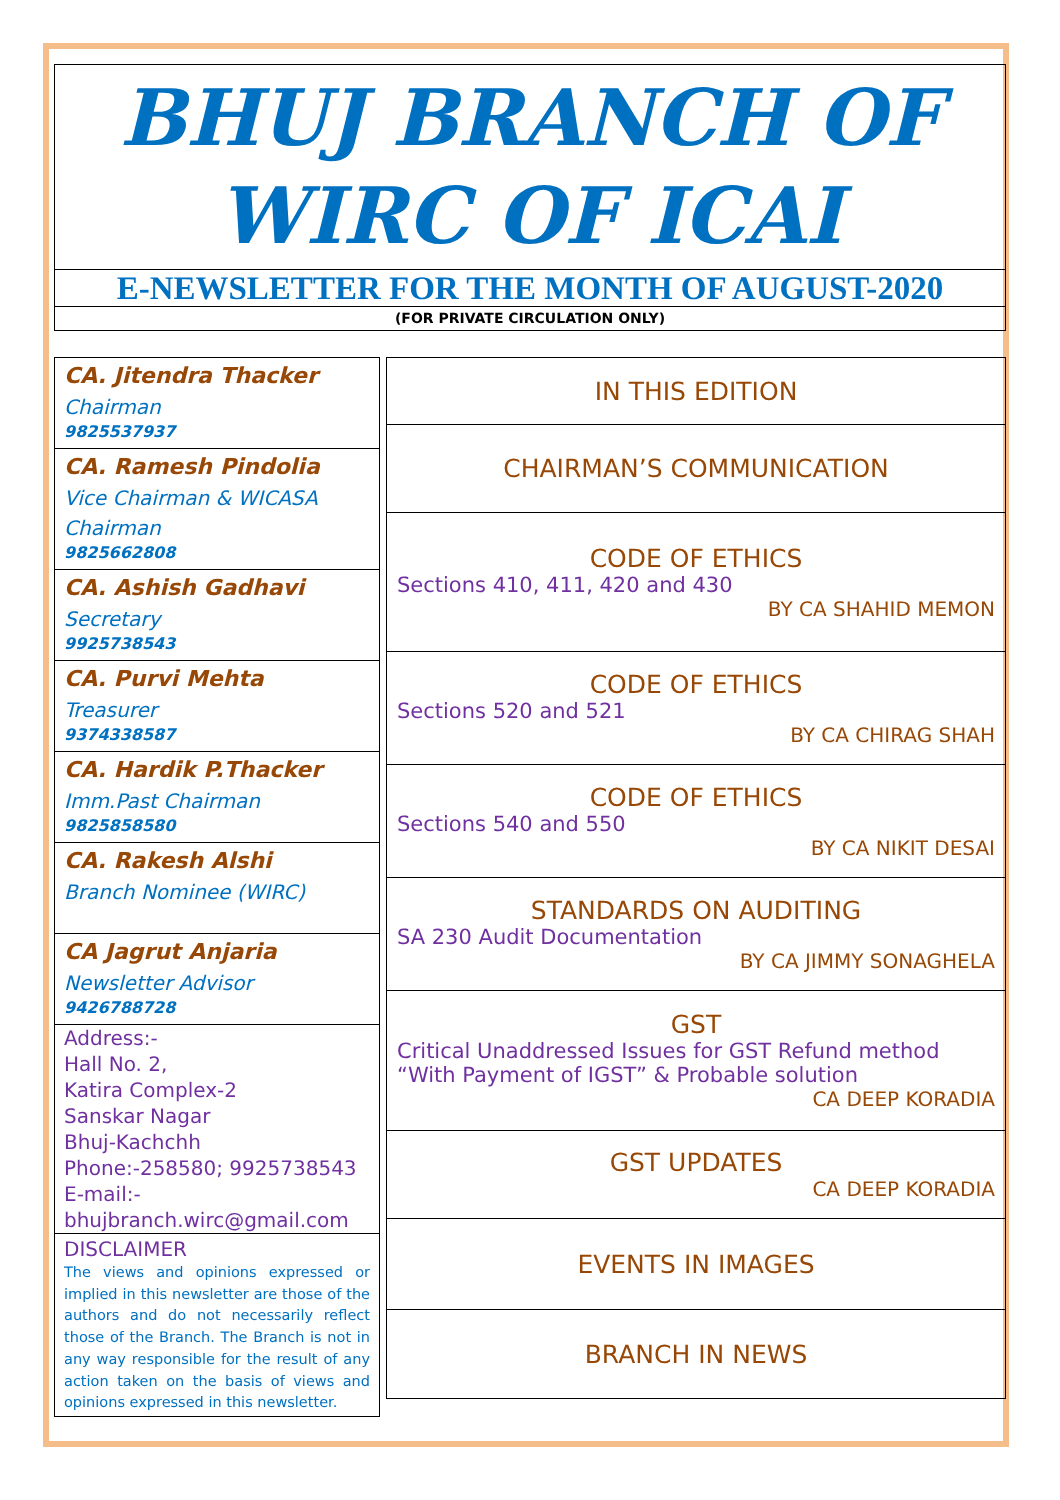BHUJ BRANCH OF
WIRC OF ICAI
E-NEWSLETTER FOR THE MONTH OF AUGUST-2020
(FOR PRIVATE CIRCULATION ONLY)
CA. Jitendra Thacker
Chairman
9825537937
CA. Ramesh Pindolia
Vice Chairman & WICASA Chairman
9825662808
CA. Ashish Gadhavi
Secretary
9925738543
CA. Purvi Mehta
Treasurer
9374338587
CA. Hardik P.Thacker
Imm.Past Chairman
9825858580
CA. Rakesh Alshi
Branch Nominee (WIRC)
CA Jagrut Anjaria
Newsletter Advisor
9426788728
Address:-
Hall No. 2,
Katira Complex-2
Sanskar Nagar
Bhuj-Kachchh
Phone:-258580; 9925738543
E-mail:-
bhujbranch.wirc@gmail.com
DISCLAIMER
The views and opinions expressed or implied in this newsletter are those of the authors and do not necessarily reflect those of the Branch. The Branch is not in any way responsible for the result of any action taken on the basis of views and opinions expressed in this newsletter.
IN THIS EDITION
CHAIRMAN’S COMMUNICATION
CODE OF ETHICS
Sections 410, 411, 420 and 430
BY CA SHAHID MEMON
CODE OF ETHICS
Sections 520 and 521
BY CA CHIRAG SHAH
CODE OF ETHICS
Sections 540 and 550
BY CA NIKIT DESAI
STANDARDS ON AUDITING
SA 230 Audit Documentation
BY CA JIMMY SONAGHELA
GST
Critical Unaddressed Issues for GST Refund method “With Payment of IGST” & Probable solution
CA DEEP KORADIA
GST UPDATES
CA DEEP KORADIA
EVENTS IN IMAGES
BRANCH IN NEWS